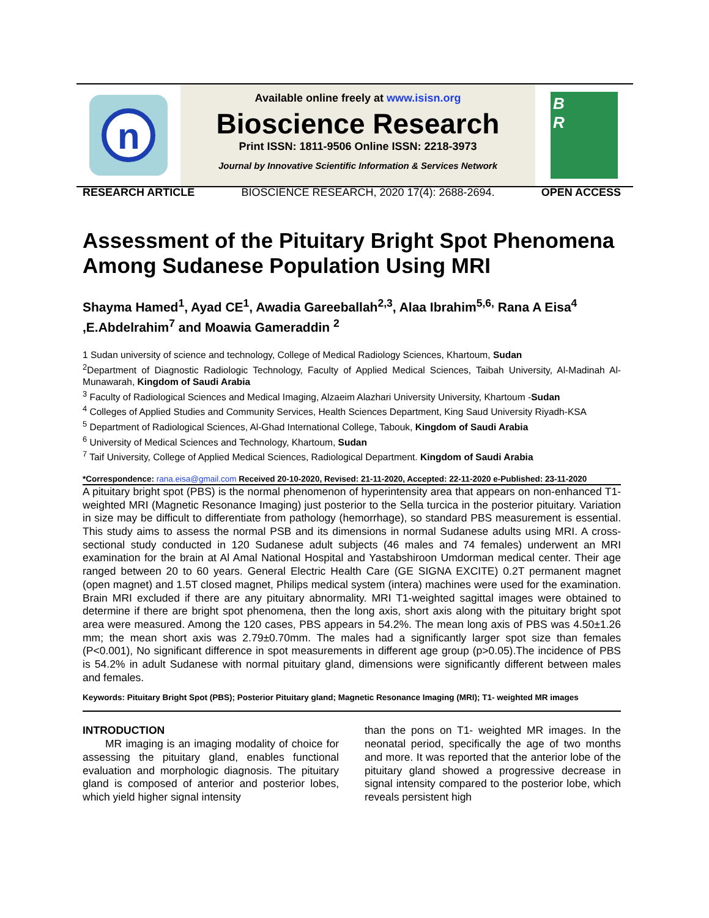n
Available online freely at www.isisn.org
Bioscience Research
Print ISSN: 1811-9506 Online ISSN: 2218-3973
Journal by Innovative Scientific Information & Services Network
B
R
RESEARCH ARTICLE BIOSCIENCE RESEARCH, 2020 17(4): 2688-2694. OPEN ACCESS
Assessment of the Pituitary Bright Spot Phenomena Among Sudanese Population Using MRI
Shayma Hamed<sup>1</sup>, Ayad CE<sup>1</sup>, Awadia Gareeballah<sup>2,3</sup>, Alaa Ibrahim<sup>5,6,</sup> Rana A Eisa<sup>4</sup> ,E.Abdelrahim<sup>7</sup> and Moawia Gameraddin <sup>2</sup>
1 Sudan university of science and technology, College of Medical Radiology Sciences, Khartoum, Sudan
<sup>2</sup> Department of Diagnostic Radiologic Technology, Faculty of Applied Medical Sciences, Taibah University, Al-Madinah Al-Munawarah, Kingdom of Saudi Arabia
<sup>3</sup> Faculty of Radiological Sciences and Medical Imaging, Alzaeim Alazhari University University, Khartoum -Sudan
<sup>4</sup> Colleges of Applied Studies and Community Services, Health Sciences Department, King Saud University Riyadh-KSA
<sup>5</sup> Department of Radiological Sciences, Al-Ghad International College, Tabouk, Kingdom of Saudi Arabia
<sup>6</sup> University of Medical Sciences and Technology, Khartoum, Sudan
<sup>7</sup> Taif University, College of Applied Medical Sciences, Radiological Department. Kingdom of Saudi Arabia
*Correspondence: rana.eisa@gmail.com Received 20-10-2020, Revised: 21-11-2020, Accepted: 22-11-2020 e-Published: 23-11-2020
A pituitary bright spot (PBS) is the normal phenomenon of hyperintensity area that appears on non-enhanced T1-weighted MRI (Magnetic Resonance Imaging) just posterior to the Sella turcica in the posterior pituitary. Variation in size may be difficult to differentiate from pathology (hemorrhage), so standard PBS measurement is essential. This study aims to assess the normal PSB and its dimensions in normal Sudanese adults using MRI. A cross-sectional study conducted in 120 Sudanese adult subjects (46 males and 74 females) underwent an MRI examination for the brain at Al Amal National Hospital and Yastabshiroon Umdorman medical center. Their age ranged between 20 to 60 years. General Electric Health Care (GE SIGNA EXCITE) 0.2T permanent magnet (open magnet) and 1.5T closed magnet, Philips medical system (intera) machines were used for the examination. Brain MRI excluded if there are any pituitary abnormality. MRI T1-weighted sagittal images were obtained to determine if there are bright spot phenomena, then the long axis, short axis along with the pituitary bright spot area were measured. Among the 120 cases, PBS appears in 54.2%. The mean long axis of PBS was 4.50±1.26 mm; the mean short axis was 2.79±0.70mm. The males had a significantly larger spot size than females (P<0.001), No significant difference in spot measurements in different age group (p>0.05).The incidence of PBS is 54.2% in adult Sudanese with normal pituitary gland, dimensions were significantly different between males and females.
Keywords: Pituitary Bright Spot (PBS); Posterior Pituitary gland; Magnetic Resonance Imaging (MRI); T1- weighted MR images
INTRODUCTION
MR imaging is an imaging modality of choice for assessing the pituitary gland, enables functional evaluation and morphologic diagnosis. The pituitary gland is composed of anterior and posterior lobes, which yield higher signal intensity
than the pons on T1- weighted MR images. In the neonatal period, specifically the age of two months and more. It was reported that the anterior lobe of the pituitary gland showed a progressive decrease in signal intensity compared to the posterior lobe, which reveals persistent high